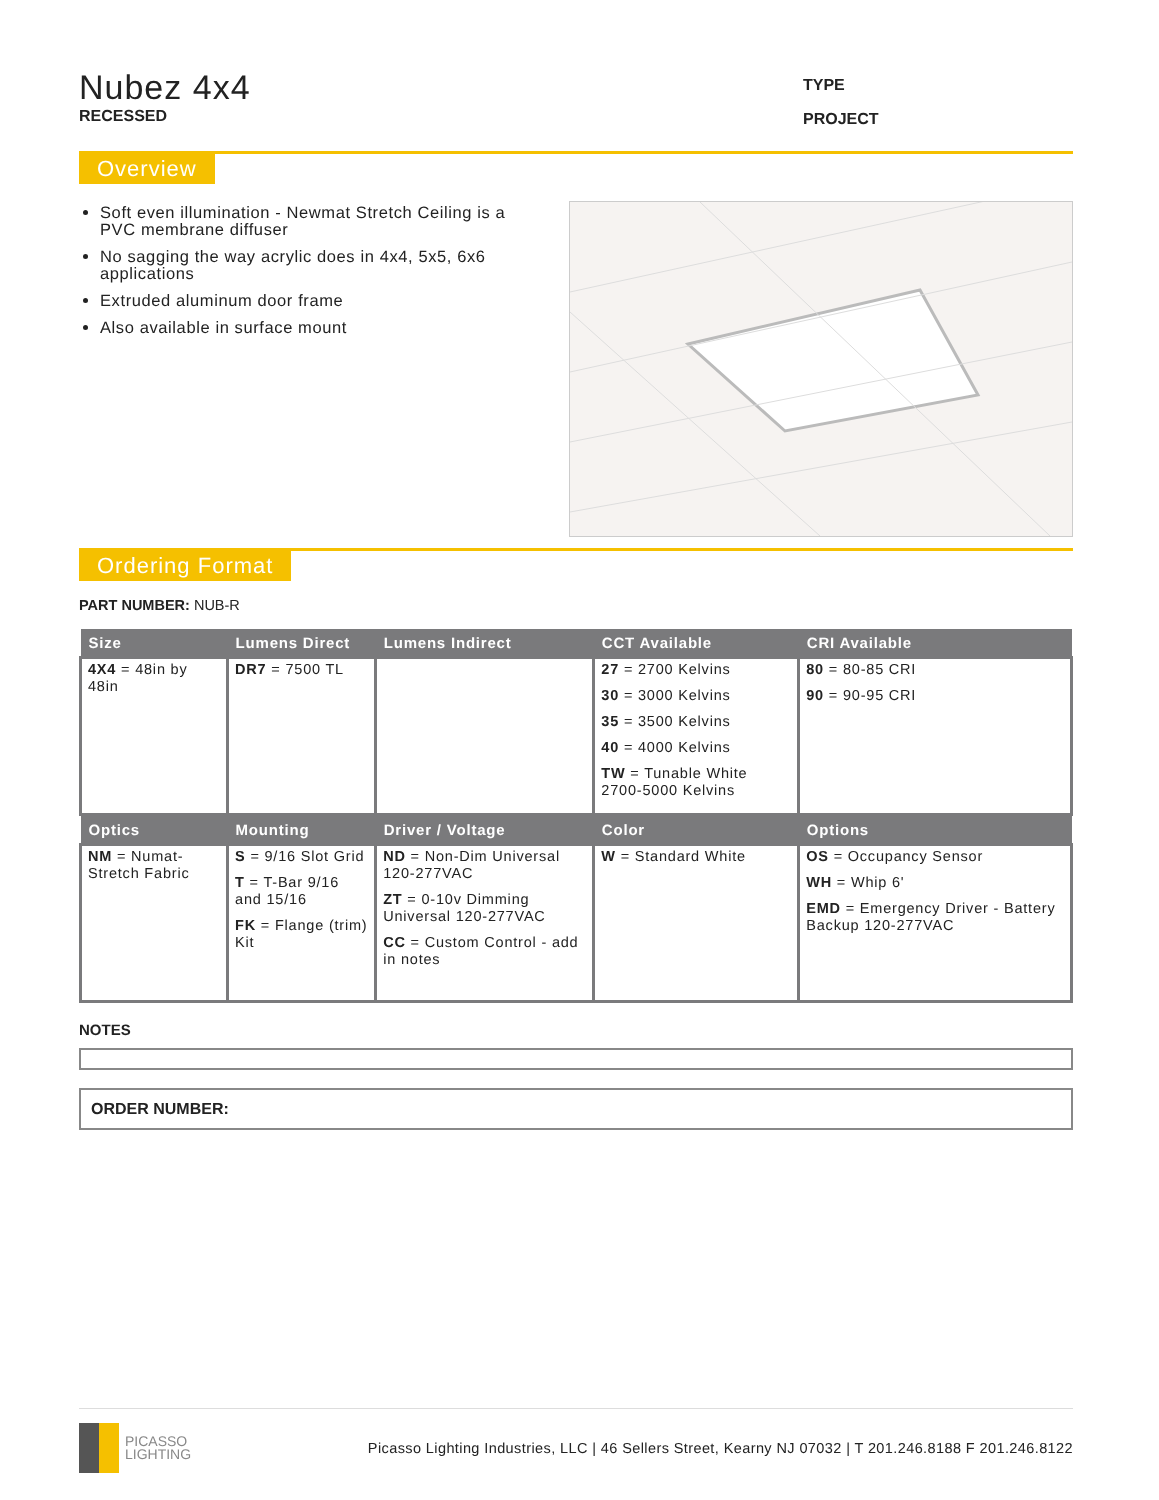Nubez 4x4
RECESSED
TYPE
PROJECT
Overview
Soft even illumination - Newmat Stretch Ceiling is a PVC membrane diffuser
No sagging the way acrylic does in 4x4, 5x5, 6x6 applications
Extruded aluminum door frame
Also available in surface mount
Ordering Format
PART NUMBER: NUB-R
| Size | Lumens Direct | Lumens Indirect | CCT Available | CRI Available |
| --- | --- | --- | --- | --- |
| 4X4 = 48in by 48in | DR7 = 7500 TL | | 27 = 2700 Kelvins 30 = 3000 Kelvins 35 = 3500 Kelvins 40 = 4000 Kelvins TW = Tunable White 2700-5000 Kelvins | 80 = 80-85 CRI 90 = 90-95 CRI |
| Optics | Mounting | Driver / Voltage | Color | Options |
| NM = Numat-Stretch Fabric | S = 9/16 Slot Grid T = T-Bar 9/16 and 15/16 FK = Flange (trim) Kit | ND = Non-Dim Universal 120-277VAC ZT = 0-10v Dimming Universal 120-277VAC CC = Custom Control - add in notes | W = Standard White | OS = Occupancy Sensor WH = Whip 6' EMD = Emergency Driver - Battery Backup 120-277VAC |
NOTES
ORDER NUMBER:
PICASSO
LIGHTING
Picasso Lighting Industries, LLC | 46 Sellers Street, Kearny NJ 07032 | T 201.246.8188 F 201.246.8122